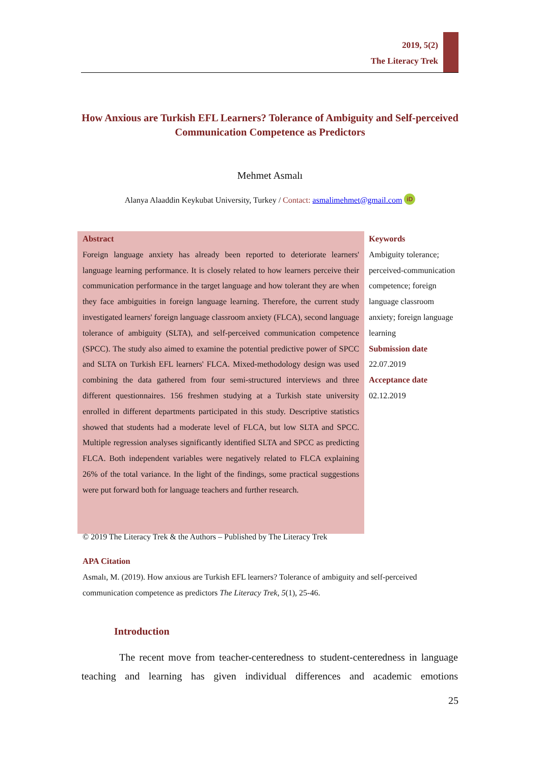2019, 5(2)
The Literacy Trek
How Anxious are Turkish EFL Learners? Tolerance of Ambiguity and Self-perceived Communication Competence as Predictors
Mehmet Asmalı
Alanya Alaaddin Keykubat University, Turkey / Contact: asmalimehmet@gmail.com iD
Abstract
Foreign language anxiety has already been reported to deteriorate learners' language learning performance. It is closely related to how learners perceive their communication performance in the target language and how tolerant they are when they face ambiguities in foreign language learning. Therefore, the current study investigated learners' foreign language classroom anxiety (FLCA), second language tolerance of ambiguity (SLTA), and self-perceived communication competence (SPCC). The study also aimed to examine the potential predictive power of SPCC and SLTA on Turkish EFL learners' FLCA. Mixed-methodology design was used combining the data gathered from four semi-structured interviews and three different questionnaires. 156 freshmen studying at a Turkish state university enrolled in different departments participated in this study. Descriptive statistics showed that students had a moderate level of FLCA, but low SLTA and SPCC. Multiple regression analyses significantly identified SLTA and SPCC as predicting FLCA. Both independent variables were negatively related to FLCA explaining 26% of the total variance. In the light of the findings, some practical suggestions were put forward both for language teachers and further research.
Keywords
Ambiguity tolerance; perceived-communication competence; foreign language classroom anxiety; foreign language learning
Submission date
22.07.2019
Acceptance date
02.12.2019
© 2019 The Literacy Trek & the Authors – Published by The Literacy Trek
APA Citation
Asmalı, M. (2019). How anxious are Turkish EFL learners? Tolerance of ambiguity and self-perceived communication competence as predictors The Literacy Trek, 5(1), 25-46.
Introduction
The recent move from teacher-centeredness to student-centeredness in language teaching and learning has given individual differences and academic emotions
25